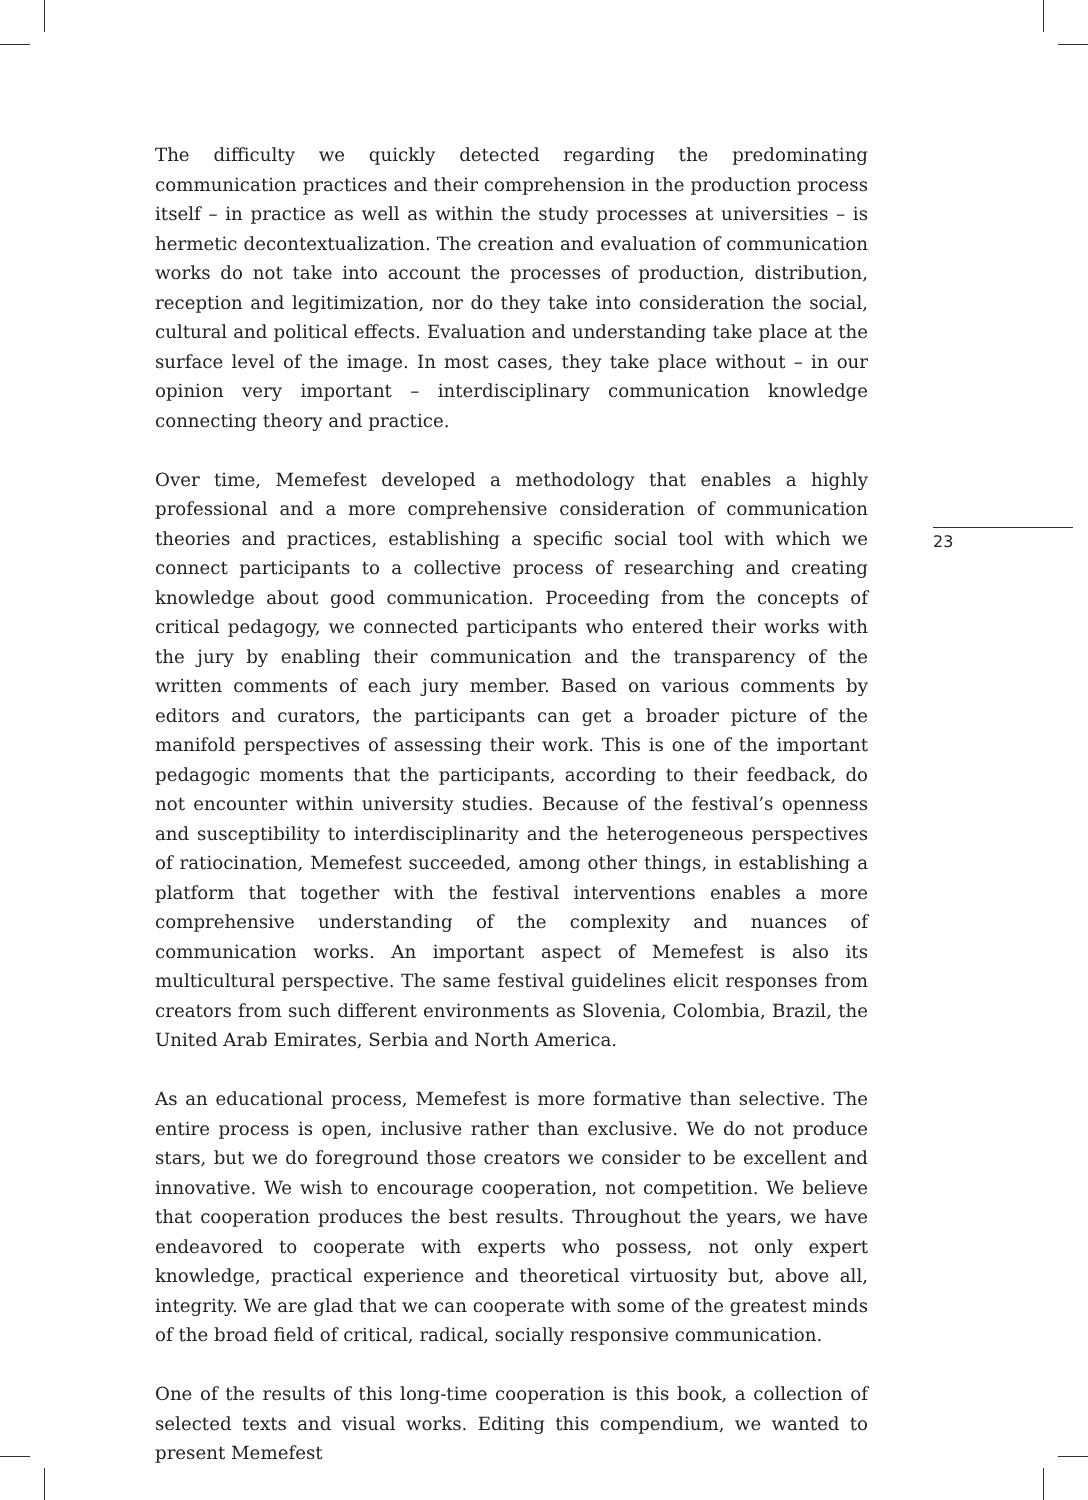The difficulty we quickly detected regarding the predominating communication practices and their comprehension in the production process itself – in practice as well as within the study processes at universities – is hermetic decontextualization. The creation and evaluation of communication works do not take into account the processes of production, distribution, reception and legitimization, nor do they take into consideration the social, cultural and political effects. Evaluation and understanding take place at the surface level of the image. In most cases, they take place without – in our opinion very important – interdisciplinary communication knowledge connecting theory and practice.
Over time, Memefest developed a methodology that enables a highly professional and a more comprehensive consideration of communication theories and practices, establishing a specific social tool with which we connect participants to a collective process of researching and creating knowledge about good communication. Proceeding from the concepts of critical pedagogy, we connected participants who entered their works with the jury by enabling their communication and the transparency of the written comments of each jury member. Based on various comments by editors and curators, the participants can get a broader picture of the manifold perspectives of assessing their work. This is one of the important pedagogic moments that the participants, according to their feedback, do not encounter within university studies. Because of the festival’s openness and susceptibility to interdisciplinarity and the heterogeneous perspectives of ratiocination, Memefest succeeded, among other things, in establishing a platform that together with the festival interventions enables a more comprehensive understanding of the complexity and nuances of communication works. An important aspect of Memefest is also its multicultural perspective. The same festival guidelines elicit responses from creators from such different environments as Slovenia, Colombia, Brazil, the United Arab Emirates, Serbia and North America.
As an educational process, Memefest is more formative than selective. The entire process is open, inclusive rather than exclusive. We do not produce stars, but we do foreground those creators we consider to be excellent and innovative. We wish to encourage cooperation, not competition. We believe that cooperation produces the best results. Throughout the years, we have endeavored to cooperate with experts who possess, not only expert knowledge, practical experience and theoretical virtuosity but, above all, integrity. We are glad that we can cooperate with some of the greatest minds of the broad field of critical, radical, socially responsive communication.
One of the results of this long-time cooperation is this book, a collection of selected texts and visual works. Editing this compendium, we wanted to present Memefest
23